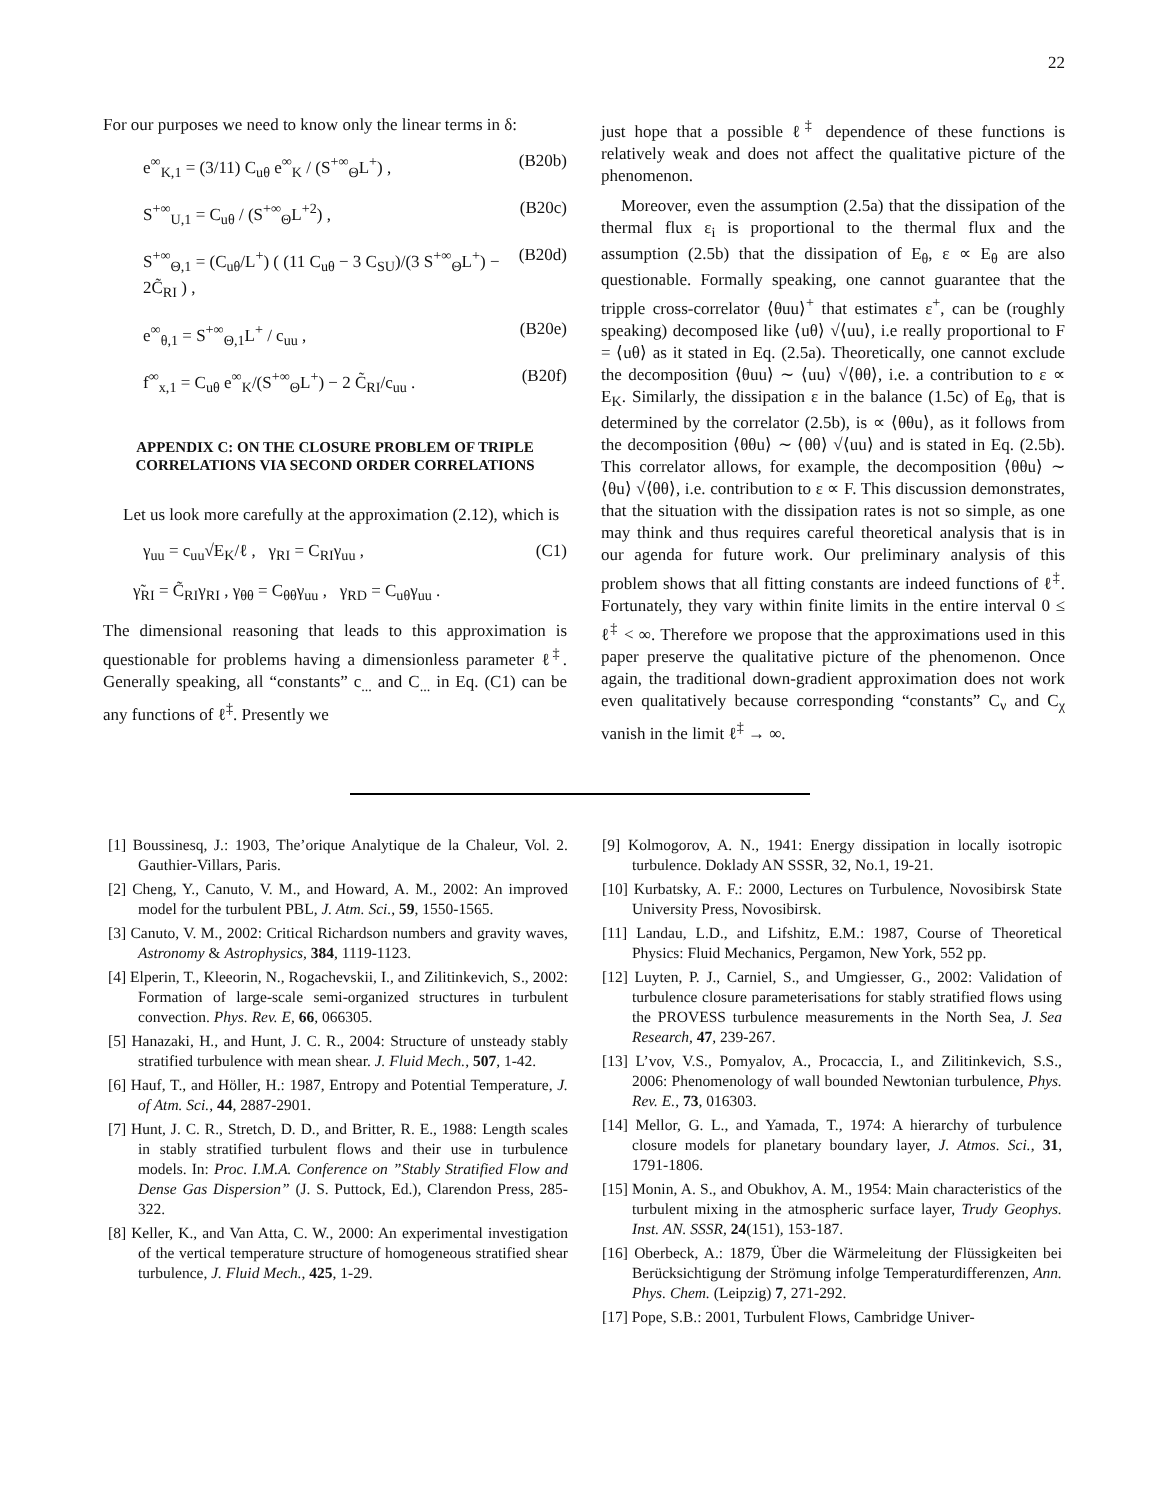22
For our purposes we need to know only the linear terms in δ:
e<sup>∞</sup><sub>K,1</sub> = (3/11) C<sub>uθ</sub> e<sup>∞</sup><sub>K</sub> / (S<sup>+∞</sup><sub>Θ</sub>L<sup>+</sup>) , (B20b)
S<sup>+∞</sup><sub>U,1</sub> = C<sub>uθ</sub> / (S<sup>+∞</sup><sub>Θ</sub>L<sup>+2</sup>) , (B20c)
S<sup>+∞</sup><sub>Θ,1</sub> = (C<sub>uθ</sub>/L<sup>+</sup>) ( (11 C<sub>uθ</sub> − 3 C<sub>SU</sub>)/(3 S<sup>+∞</sup><sub>Θ</sub>L<sup>+</sup>) − 2C̃<sub>RI</sub> ) , (B20d)
e<sup>∞</sup><sub>θ,1</sub> = S<sup>+∞</sup><sub>Θ,1</sub>L<sup>+</sup> / c<sub>uu</sub> , (B20e)
f<sup>∞</sup><sub>x,1</sub> = C<sub>uθ</sub> e<sup>∞</sup><sub>K</sub>/(S<sup>+∞</sup><sub>Θ</sub>L<sup>+</sup>) − 2 C̃<sub>RI</sub>/c<sub>uu</sub> . (B20f)
APPENDIX C: ON THE CLOSURE PROBLEM OF TRIPLE CORRELATIONS VIA SECOND ORDER CORRELATIONS
Let us look more carefully at the approximation (2.12), which is
γ<sub>uu</sub> = c<sub>uu</sub>√E<sub>K</sub>/ℓ , γ<sub>RI</sub> = C<sub>RI</sub>γ<sub>uu</sub> , (C1)
γ̃<sub>RI</sub> = C̃<sub>RI</sub>γ<sub>RI</sub> , γ<sub>θθ</sub> = C<sub>θθ</sub>γ<sub>uu</sub> , γ<sub>RD</sub> = C<sub>uθ</sub>γ<sub>uu</sub> .
The dimensional reasoning that leads to this approximation is questionable for problems having a dimensionless parameter ℓ<sup>‡</sup>. Generally speaking, all “constants” c<sub>...</sub> and C<sub>...</sub> in Eq. (C1) can be any functions of ℓ<sup>‡</sup>. Presently we
just hope that a possible ℓ<sup>‡</sup> dependence of these functions is relatively weak and does not affect the qualitative picture of the phenomenon.
Moreover, even the assumption (2.5a) that the dissipation of the thermal flux ε<sub>i</sub> is proportional to the thermal flux and the assumption (2.5b) that the dissipation of E<sub>θ</sub>, ε ∝ E<sub>θ</sub> are also questionable. Formally speaking, one cannot guarantee that the tripple cross-correlator ⟨θuu⟩<sup>+</sup> that estimates ε<sup>+</sup>, can be (roughly speaking) decomposed like ⟨uθ⟩ √⟨uu⟩, i.e really proportional to F = ⟨uθ⟩ as it stated in Eq. (2.5a). Theoretically, one cannot exclude the decomposition ⟨θuu⟩ ∼ ⟨uu⟩ √⟨θθ⟩, i.e. a contribution to ε ∝ E<sub>K</sub>. Similarly, the dissipation ε in the balance (1.5c) of E<sub>θ</sub>, that is determined by the correlator (2.5b), is ∝ ⟨θθu⟩, as it follows from the decomposition ⟨θθu⟩ ∼ ⟨θθ⟩ √⟨uu⟩ and is stated in Eq. (2.5b). This correlator allows, for example, the decomposition ⟨θθu⟩ ∼ ⟨θu⟩ √⟨θθ⟩, i.e. contribution to ε ∝ F. This discussion demonstrates, that the situation with the dissipation rates is not so simple, as one may think and thus requires careful theoretical analysis that is in our agenda for future work. Our preliminary analysis of this problem shows that all fitting constants are indeed functions of ℓ<sup>‡</sup>. Fortunately, they vary within finite limits in the entire interval 0 ≤ ℓ<sup>‡</sup> < ∞. Therefore we propose that the approximations used in this paper preserve the qualitative picture of the phenomenon. Once again, the traditional down-gradient approximation does not work even qualitatively because corresponding “constants” C<sub>ν</sub> and C<sub>χ</sub> vanish in the limit ℓ<sup>‡</sup> → ∞.
[1] Boussinesq, J.: 1903, The’orique Analytique de la Chaleur, Vol. 2. Gauthier-Villars, Paris.
[2] Cheng, Y., Canuto, V. M., and Howard, A. M., 2002: An improved model for the turbulent PBL, J. Atm. Sci., 59, 1550-1565.
[3] Canuto, V. M., 2002: Critical Richardson numbers and gravity waves, Astronomy & Astrophysics, 384, 1119-1123.
[4] Elperin, T., Kleeorin, N., Rogachevskii, I., and Zilitinkevich, S., 2002: Formation of large-scale semi-organized structures in turbulent convection. Phys. Rev. E, 66, 066305.
[5] Hanazaki, H., and Hunt, J. C. R., 2004: Structure of unsteady stably stratified turbulence with mean shear. J. Fluid Mech., 507, 1-42.
[6] Hauf, T., and Höller, H.: 1987, Entropy and Potential Temperature, J. of Atm. Sci., 44, 2887-2901.
[7] Hunt, J. C. R., Stretch, D. D., and Britter, R. E., 1988: Length scales in stably stratified turbulent flows and their use in turbulence models. In: Proc. I.M.A. Conference on ”Stably Stratified Flow and Dense Gas Dispersion” (J. S. Puttock, Ed.), Clarendon Press, 285-322.
[8] Keller, K., and Van Atta, C. W., 2000: An experimental investigation of the vertical temperature structure of homogeneous stratified shear turbulence, J. Fluid Mech., 425, 1-29.
[9] Kolmogorov, A. N., 1941: Energy dissipation in locally isotropic turbulence. Doklady AN SSSR, 32, No.1, 19-21.
[10] Kurbatsky, A. F.: 2000, Lectures on Turbulence, Novosibirsk State University Press, Novosibirsk.
[11] Landau, L.D., and Lifshitz, E.M.: 1987, Course of Theoretical Physics: Fluid Mechanics, Pergamon, New York, 552 pp.
[12] Luyten, P. J., Carniel, S., and Umgiesser, G., 2002: Validation of turbulence closure parameterisations for stably stratified flows using the PROVESS turbulence measurements in the North Sea, J. Sea Research, 47, 239-267.
[13] L’vov, V.S., Pomyalov, A., Procaccia, I., and Zilitinkevich, S.S., 2006: Phenomenology of wall bounded Newtonian turbulence, Phys. Rev. E., 73, 016303.
[14] Mellor, G. L., and Yamada, T., 1974: A hierarchy of turbulence closure models for planetary boundary layer, J. Atmos. Sci., 31, 1791-1806.
[15] Monin, A. S., and Obukhov, A. M., 1954: Main characteristics of the turbulent mixing in the atmospheric surface layer, Trudy Geophys. Inst. AN. SSSR, 24(151), 153-187.
[16] Oberbeck, A.: 1879, Über die Wärmeleitung der Flüssigkeiten bei Berücksichtigung der Strömung infolge Temperaturdifferenzen, Ann. Phys. Chem. (Leipzig) 7, 271-292.
[17] Pope, S.B.: 2001, Turbulent Flows, Cambridge Univer-